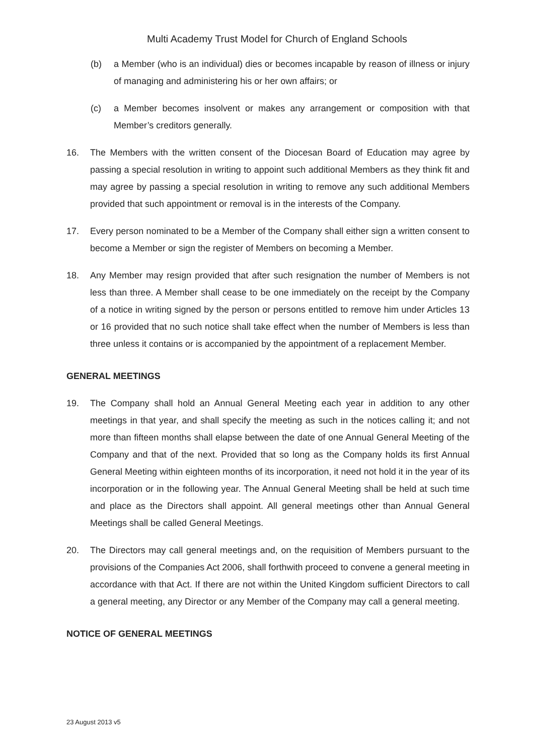Multi Academy Trust Model for Church of England Schools
(b) a Member (who is an individual) dies or becomes incapable by reason of illness or injury of managing and administering his or her own affairs; or
(c) a Member becomes insolvent or makes any arrangement or composition with that Member’s creditors generally.
16. The Members with the written consent of the Diocesan Board of Education may agree by passing a special resolution in writing to appoint such additional Members as they think fit and may agree by passing a special resolution in writing to remove any such additional Members provided that such appointment or removal is in the interests of the Company.
17. Every person nominated to be a Member of the Company shall either sign a written consent to become a Member or sign the register of Members on becoming a Member.
18. Any Member may resign provided that after such resignation the number of Members is not less than three. A Member shall cease to be one immediately on the receipt by the Company of a notice in writing signed by the person or persons entitled to remove him under Articles 13 or 16 provided that no such notice shall take effect when the number of Members is less than three unless it contains or is accompanied by the appointment of a replacement Member.
GENERAL MEETINGS
19. The Company shall hold an Annual General Meeting each year in addition to any other meetings in that year, and shall specify the meeting as such in the notices calling it; and not more than fifteen months shall elapse between the date of one Annual General Meeting of the Company and that of the next. Provided that so long as the Company holds its first Annual General Meeting within eighteen months of its incorporation, it need not hold it in the year of its incorporation or in the following year. The Annual General Meeting shall be held at such time and place as the Directors shall appoint. All general meetings other than Annual General Meetings shall be called General Meetings.
20. The Directors may call general meetings and, on the requisition of Members pursuant to the provisions of the Companies Act 2006, shall forthwith proceed to convene a general meeting in accordance with that Act. If there are not within the United Kingdom sufficient Directors to call a general meeting, any Director or any Member of the Company may call a general meeting.
NOTICE OF GENERAL MEETINGS
23 August 2013 v5